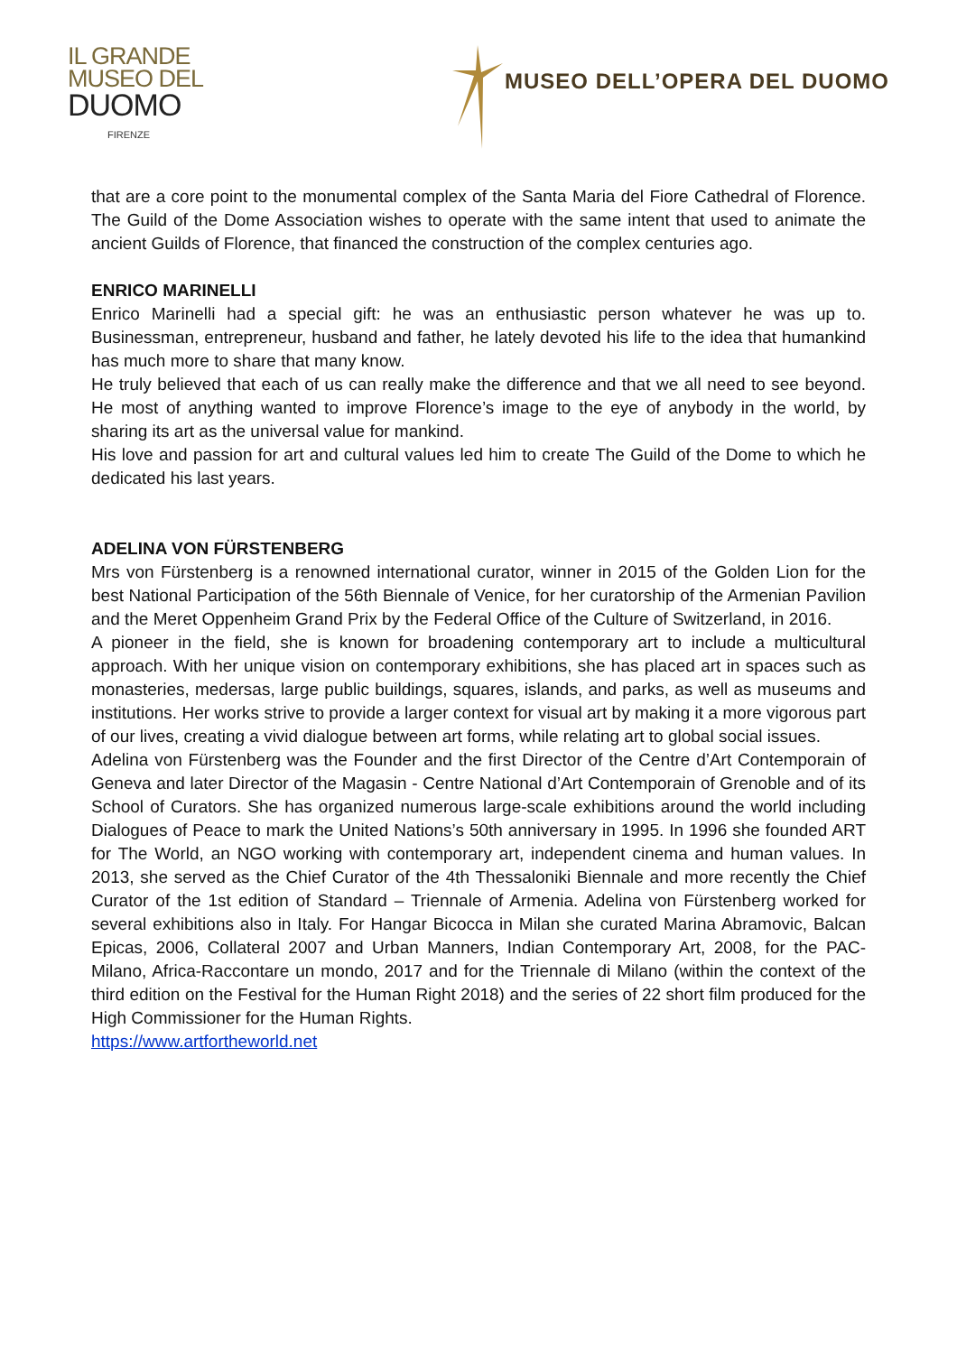IL GRANDE
MUSEO DEL
DUOMO
FIRENZE
MUSEO DELL’OPERA DEL DUOMO
that are a core point to the monumental complex of the Santa Maria del Fiore Cathedral of Florence. The Guild of the Dome Association wishes to operate with the same intent that used to animate the ancient Guilds of Florence, that financed the construction of the complex centuries ago.
ENRICO MARINELLI
Enrico Marinelli had a special gift: he was an enthusiastic person whatever he was up to. Businessman, entrepreneur, husband and father, he lately devoted his life to the idea that humankind has much more to share that many know.
He truly believed that each of us can really make the difference and that we all need to see beyond. He most of anything wanted to improve Florence’s image to the eye of anybody in the world, by sharing its art as the universal value for mankind.
His love and passion for art and cultural values led him to create The Guild of the Dome to which he dedicated his last years.
ADELINA VON FÜRSTENBERG
Mrs von Fürstenberg is a renowned international curator, winner in 2015 of the Golden Lion for the best National Participation of the 56th Biennale of Venice, for her curatorship of the Armenian Pavilion and the Meret Oppenheim Grand Prix by the Federal Office of the Culture of Switzerland, in 2016.
A pioneer in the field, she is known for broadening contemporary art to include a multicultural approach. With her unique vision on contemporary exhibitions, she has placed art in spaces such as monasteries, medersas, large public buildings, squares, islands, and parks, as well as museums and institutions. Her works strive to provide a larger context for visual art by making it a more vigorous part of our lives, creating a vivid dialogue between art forms, while relating art to global social issues.
Adelina von Fürstenberg was the Founder and the first Director of the Centre d’Art Contemporain of Geneva and later Director of the Magasin - Centre National d’Art Contemporain of Grenoble and of its School of Curators. She has organized numerous large-scale exhibitions around the world including Dialogues of Peace to mark the United Nations’s 50th anniversary in 1995. In 1996 she founded ART for The World, an NGO working with contemporary art, independent cinema and human values. In 2013, she served as the Chief Curator of the 4th Thessaloniki Biennale and more recently the Chief Curator of the 1st edition of Standard – Triennale of Armenia. Adelina von Fürstenberg worked for several exhibitions also in Italy. For Hangar Bicocca in Milan she curated Marina Abramovic, Balcan Epicas, 2006, Collateral 2007 and Urban Manners, Indian Contemporary Art, 2008, for the PAC-Milano, Africa-Raccontare un mondo, 2017 and for the Triennale di Milano (within the context of the third edition on the Festival for the Human Right 2018) and the series of 22 short film produced for the High Commissioner for the Human Rights.
https://www.artfortheworld.net